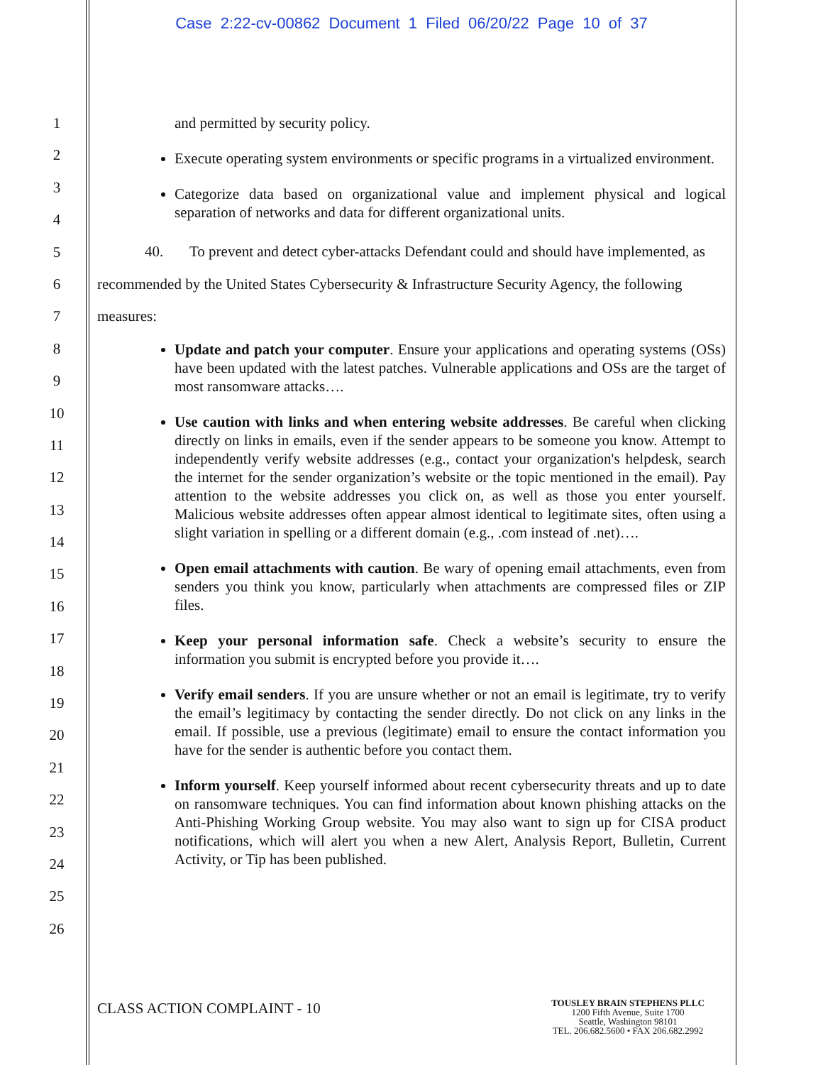Case 2:22-cv-00862 Document 1 Filed 06/20/22 Page 10 of 37
1
2
3
4
5
6
7
8
9
10
11
12
13
14
15
16
17
18
19
20
21
22
23
24
25
26
and permitted by security policy.
Execute operating system environments or specific programs in a virtualized environment.
Categorize data based on organizational value and implement physical and logical separation of networks and data for different organizational units.
40. To prevent and detect cyber-attacks Defendant could and should have implemented, as recommended by the United States Cybersecurity & Infrastructure Security Agency, the following measures:
Update and patch your computer. Ensure your applications and operating systems (OSs) have been updated with the latest patches. Vulnerable applications and OSs are the target of most ransomware attacks….
Use caution with links and when entering website addresses. Be careful when clicking directly on links in emails, even if the sender appears to be someone you know. Attempt to independently verify website addresses (e.g., contact your organization's helpdesk, search the internet for the sender organization’s website or the topic mentioned in the email). Pay attention to the website addresses you click on, as well as those you enter yourself. Malicious website addresses often appear almost identical to legitimate sites, often using a slight variation in spelling or a different domain (e.g., .com instead of .net)….
Open email attachments with caution. Be wary of opening email attachments, even from senders you think you know, particularly when attachments are compressed files or ZIP files.
Keep your personal information safe. Check a website’s security to ensure the information you submit is encrypted before you provide it….
Verify email senders. If you are unsure whether or not an email is legitimate, try to verify the email’s legitimacy by contacting the sender directly. Do not click on any links in the email. If possible, use a previous (legitimate) email to ensure the contact information you have for the sender is authentic before you contact them.
Inform yourself. Keep yourself informed about recent cybersecurity threats and up to date on ransomware techniques. You can find information about known phishing attacks on the Anti-Phishing Working Group website. You may also want to sign up for CISA product notifications, which will alert you when a new Alert, Analysis Report, Bulletin, Current Activity, or Tip has been published.
CLASS ACTION COMPLAINT - 10
TOUSLEY BRAIN STEPHENS PLLC
1200 Fifth Avenue, Suite 1700
Seattle, Washington 98101
TEL. 206.682.5600 • FAX 206.682.2992